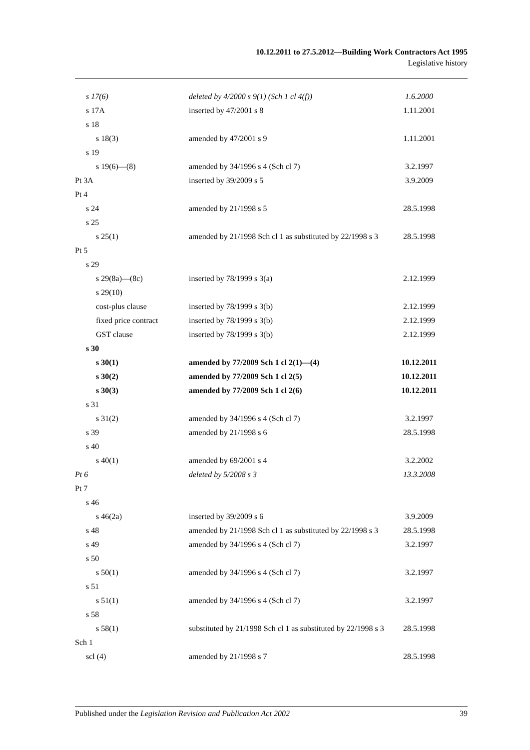10.12.2011 to 27.5.2012—Building Work Contractors Act 1995
Legislative history
| s 17(6) | deleted by 4/2000 s 9(1) (Sch 1 cl 4(f)) | 1.6.2000 |
| s 17A | inserted by 47/2001 s 8 | 1.11.2001 |
| s 18 | | |
| s 18(3) | amended by 47/2001 s 9 | 1.11.2001 |
| s 19 | | |
| s 19(6)—(8) | amended by 34/1996 s 4 (Sch cl 7) | 3.2.1997 |
| Pt 3A | inserted by 39/2009 s 5 | 3.9.2009 |
| Pt 4 | | |
| s 24 | amended by 21/1998 s 5 | 28.5.1998 |
| s 25 | | |
| s 25(1) | amended by 21/1998 Sch cl 1 as substituted by 22/1998 s 3 | 28.5.1998 |
| Pt 5 | | |
| s 29 | | |
| s 29(8a)—(8c) | inserted by 78/1999 s 3(a) | 2.12.1999 |
| s 29(10) | | |
| cost-plus clause | inserted by 78/1999 s 3(b) | 2.12.1999 |
| fixed price contract | inserted by 78/1999 s 3(b) | 2.12.1999 |
| GST clause | inserted by 78/1999 s 3(b) | 2.12.1999 |
| s 30 | | |
| s 30(1) | amended by 77/2009 Sch 1 cl 2(1)—(4) | 10.12.2011 |
| s 30(2) | amended by 77/2009 Sch 1 cl 2(5) | 10.12.2011 |
| s 30(3) | amended by 77/2009 Sch 1 cl 2(6) | 10.12.2011 |
| s 31 | | |
| s 31(2) | amended by 34/1996 s 4 (Sch cl 7) | 3.2.1997 |
| s 39 | amended by 21/1998 s 6 | 28.5.1998 |
| s 40 | | |
| s 40(1) | amended by 69/2001 s 4 | 3.2.2002 |
| Pt 6 | deleted by 5/2008 s 3 | 13.3.2008 |
| Pt 7 | | |
| s 46 | | |
| s 46(2a) | inserted by 39/2009 s 6 | 3.9.2009 |
| s 48 | amended by 21/1998 Sch cl 1 as substituted by 22/1998 s 3 | 28.5.1998 |
| s 49 | amended by 34/1996 s 4 (Sch cl 7) | 3.2.1997 |
| s 50 | | |
| s 50(1) | amended by 34/1996 s 4 (Sch cl 7) | 3.2.1997 |
| s 51 | | |
| s 51(1) | amended by 34/1996 s 4 (Sch cl 7) | 3.2.1997 |
| s 58 | | |
| s 58(1) | substituted by 21/1998 Sch cl 1 as substituted by 22/1998 s 3 | 28.5.1998 |
| Sch 1 | | |
| scl (4) | amended by 21/1998 s 7 | 28.5.1998 |
Published under the Legislation Revision and Publication Act 2002 39